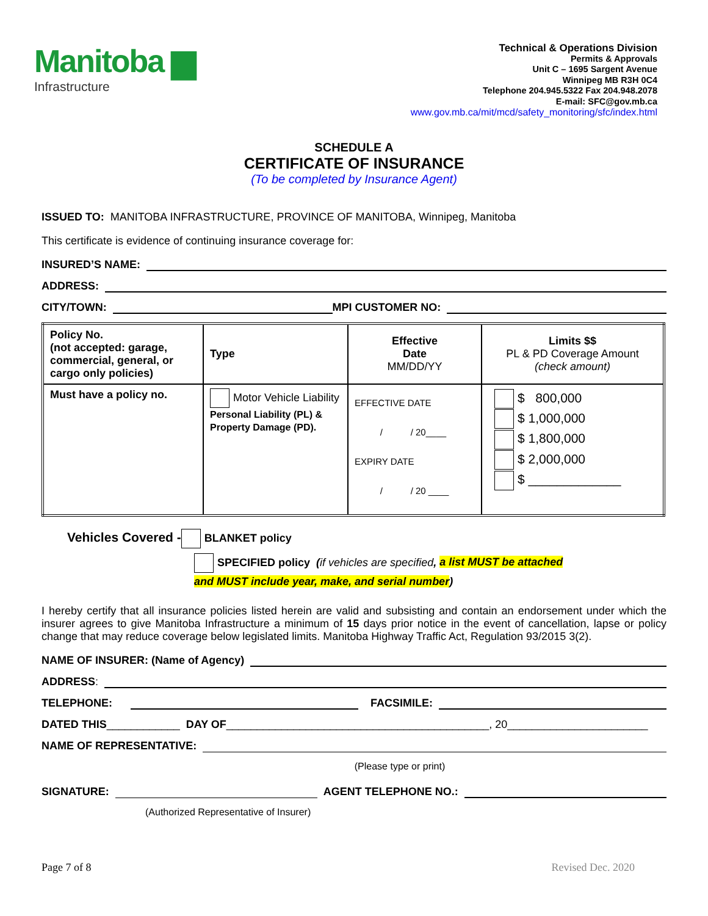Manitoba ▆
Infrastructure
Technical & Operations Division
Permits & Approvals
Unit C – 1695 Sargent Avenue
Winnipeg MB R3H 0C4
Telephone 204.945.5322 Fax 204.948.2078
E-mail: SFC@gov.mb.ca
www.gov.mb.ca/mit/mcd/safety_monitoring/sfc/index.html
SCHEDULE A
CERTIFICATE OF INSURANCE
(To be completed by Insurance Agent)
ISSUED TO: MANITOBA INFRASTRUCTURE, PROVINCE OF MANITOBA, Winnipeg, Manitoba
This certificate is evidence of continuing insurance coverage for:
INSURED’S NAME:
ADDRESS:
CITY/TOWN: MPI CUSTOMER NO:
| Policy No. (not accepted: garage, commercial, general, or cargo only policies) | Type | Effective Date MM/DD/YY | Limits $$ PL & PD Coverage Amount (check amount) |
| Must have a policy no. | Motor Vehicle Liability Personal Liability (PL) & Property Damage (PD). | EFFECTIVE DATE / / 20____ EXPIRY DATE / / 20 ____ | $ 800,000 $ 1,000,000 $ 1,800,000 $ 2,000,000 $ _____________ |
Vehicles Covered - BLANKET policy
SPECIFIED policy (if vehicles are specified, a list MUST be attached
and MUST include year, make, and serial number)
I hereby certify that all insurance policies listed herein are valid and subsisting and contain an endorsement under which the insurer agrees to give Manitoba Infrastructure a minimum of 15 days prior notice in the event of cancellation, lapse or policy change that may reduce coverage below legislated limits. Manitoba Highway Traffic Act, Regulation 93/2015 3(2).
NAME OF INSURER: (Name of Agency)
ADDRESS:
TELEPHONE: FACSIMILE:
DATED THIS ____________ DAY OF ___________________________________________, 20_______________________
NAME OF REPRESENTATIVE:
(Please type or print)
SIGNATURE: AGENT TELEPHONE NO.:
(Authorized Representative of Insurer)
Page 7 of 8 Revised Dec. 2020